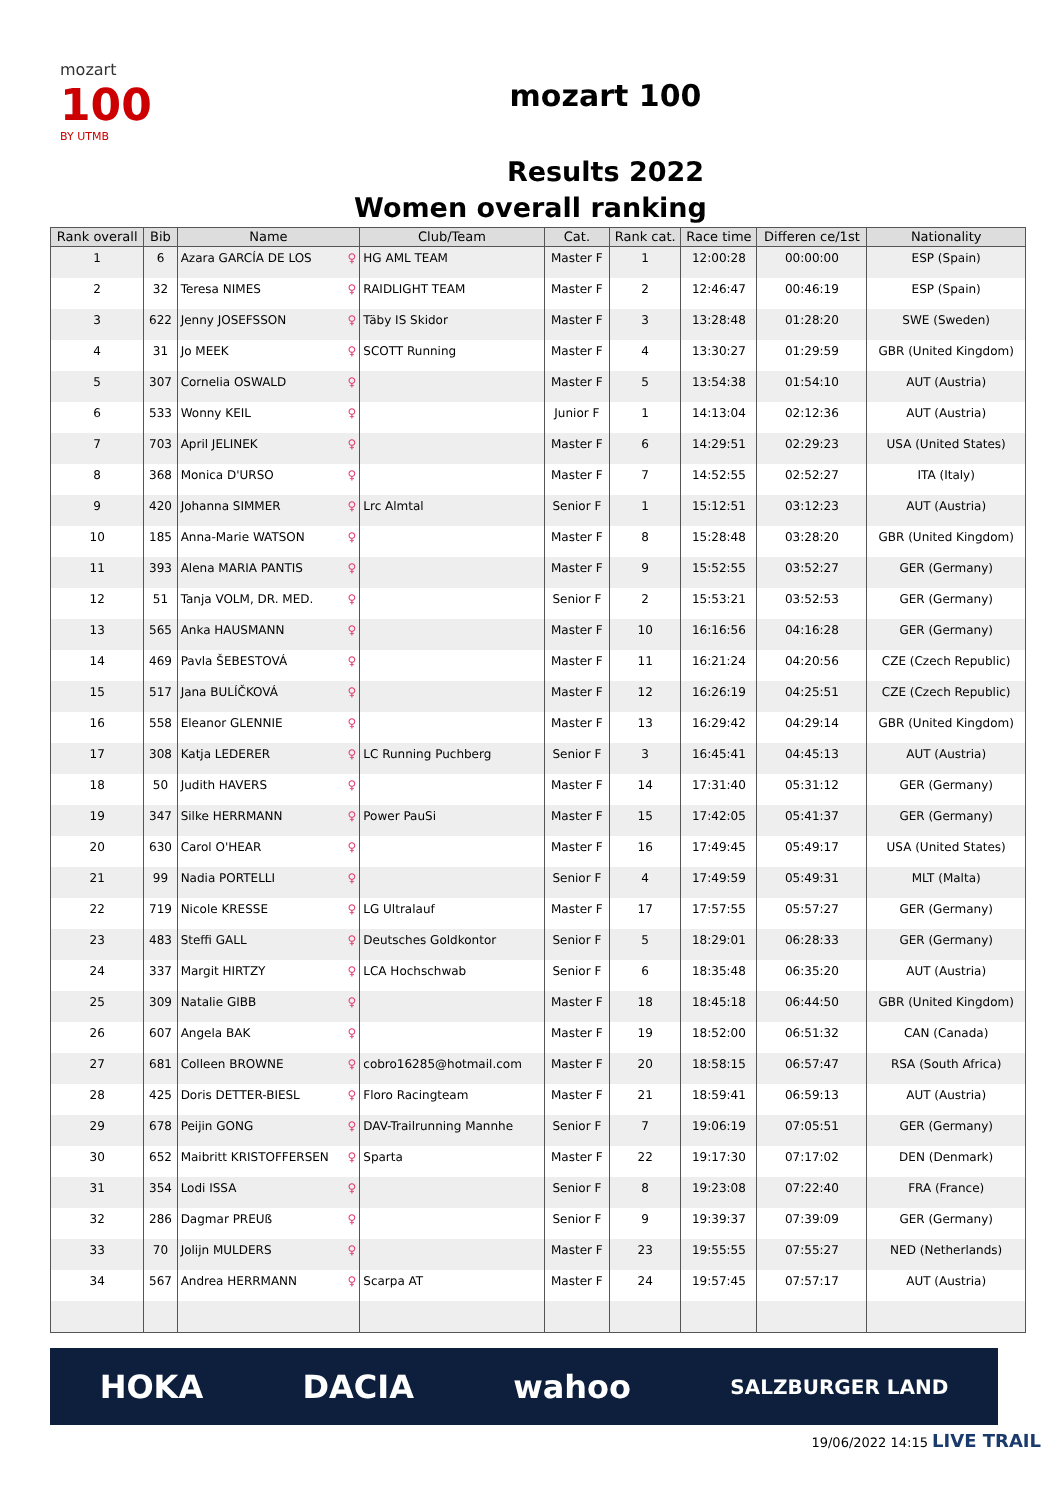mozart
100
BY UTMB
mozart 100
Results 2022
Women overall ranking
| Rank overall | Bib | Name | Club/Team | Cat. | Rank cat. | Race time | Differen ce/1st | Nationality |
| --- | --- | --- | --- | --- | --- | --- | --- | --- |
| 1 | 6 | Azara GARCÍA DE LOS ♀ | HG AML TEAM | Master F | 1 | 12:00:28 | 00:00:00 | ESP (Spain) |
| 2 | 32 | Teresa NIMES ♀ | RAIDLIGHT TEAM | Master F | 2 | 12:46:47 | 00:46:19 | ESP (Spain) |
| 3 | 622 | Jenny JOSEFSSON ♀ | Täby IS Skidor | Master F | 3 | 13:28:48 | 01:28:20 | SWE (Sweden) |
| 4 | 31 | Jo MEEK ♀ | SCOTT Running | Master F | 4 | 13:30:27 | 01:29:59 | GBR (United Kingdom) |
| 5 | 307 | Cornelia OSWALD ♀ | | Master F | 5 | 13:54:38 | 01:54:10 | AUT (Austria) |
| 6 | 533 | Wonny KEIL ♀ | | Junior F | 1 | 14:13:04 | 02:12:36 | AUT (Austria) |
| 7 | 703 | April JELINEK ♀ | | Master F | 6 | 14:29:51 | 02:29:23 | USA (United States) |
| 8 | 368 | Monica D'URSO ♀ | | Master F | 7 | 14:52:55 | 02:52:27 | ITA (Italy) |
| 9 | 420 | Johanna SIMMER ♀ | Lrc Almtal | Senior F | 1 | 15:12:51 | 03:12:23 | AUT (Austria) |
| 10 | 185 | Anna-Marie WATSON ♀ | | Master F | 8 | 15:28:48 | 03:28:20 | GBR (United Kingdom) |
| 11 | 393 | Alena MARIA PANTIS ♀ | | Master F | 9 | 15:52:55 | 03:52:27 | GER (Germany) |
| 12 | 51 | Tanja VOLM, DR. MED. ♀ | | Senior F | 2 | 15:53:21 | 03:52:53 | GER (Germany) |
| 13 | 565 | Anka HAUSMANN ♀ | | Master F | 10 | 16:16:56 | 04:16:28 | GER (Germany) |
| 14 | 469 | Pavla ŠEBESTOVÁ ♀ | | Master F | 11 | 16:21:24 | 04:20:56 | CZE (Czech Republic) |
| 15 | 517 | Jana BULÍČKOVÁ ♀ | | Master F | 12 | 16:26:19 | 04:25:51 | CZE (Czech Republic) |
| 16 | 558 | Eleanor GLENNIE ♀ | | Master F | 13 | 16:29:42 | 04:29:14 | GBR (United Kingdom) |
| 17 | 308 | Katja LEDERER ♀ | LC Running Puchberg | Senior F | 3 | 16:45:41 | 04:45:13 | AUT (Austria) |
| 18 | 50 | Judith HAVERS ♀ | | Master F | 14 | 17:31:40 | 05:31:12 | GER (Germany) |
| 19 | 347 | Silke HERRMANN ♀ | Power PauSi | Master F | 15 | 17:42:05 | 05:41:37 | GER (Germany) |
| 20 | 630 | Carol O'HEAR ♀ | | Master F | 16 | 17:49:45 | 05:49:17 | USA (United States) |
| 21 | 99 | Nadia PORTELLI ♀ | | Senior F | 4 | 17:49:59 | 05:49:31 | MLT (Malta) |
| 22 | 719 | Nicole KRESSE ♀ | LG Ultralauf | Master F | 17 | 17:57:55 | 05:57:27 | GER (Germany) |
| 23 | 483 | Steffi GALL ♀ | Deutsches Goldkontor | Senior F | 5 | 18:29:01 | 06:28:33 | GER (Germany) |
| 24 | 337 | Margit HIRTZY ♀ | LCA Hochschwab | Senior F | 6 | 18:35:48 | 06:35:20 | AUT (Austria) |
| 25 | 309 | Natalie GIBB ♀ | | Master F | 18 | 18:45:18 | 06:44:50 | GBR (United Kingdom) |
| 26 | 607 | Angela BAK ♀ | | Master F | 19 | 18:52:00 | 06:51:32 | CAN (Canada) |
| 27 | 681 | Colleen BROWNE ♀ | cobro16285@hotmail.com | Master F | 20 | 18:58:15 | 06:57:47 | RSA (South Africa) |
| 28 | 425 | Doris DETTER-BIESL ♀ | Floro Racingteam | Master F | 21 | 18:59:41 | 06:59:13 | AUT (Austria) |
| 29 | 678 | Peijin GONG ♀ | DAV-Trailrunning Mannhe | Senior F | 7 | 19:06:19 | 07:05:51 | GER (Germany) |
| 30 | 652 | Maibritt KRISTOFFERSEN ♀ | Sparta | Master F | 22 | 19:17:30 | 07:17:02 | DEN (Denmark) |
| 31 | 354 | Lodi ISSA ♀ | | Senior F | 8 | 19:23:08 | 07:22:40 | FRA (France) |
| 32 | 286 | Dagmar PREUß ♀ | | Senior F | 9 | 19:39:37 | 07:39:09 | GER (Germany) |
| 33 | 70 | Jolijn MULDERS ♀ | | Master F | 23 | 19:55:55 | 07:55:27 | NED (Netherlands) |
| 34 | 567 | Andrea HERRMANN ♀ | Scarpa AT | Master F | 24 | 19:57:45 | 07:57:17 | AUT (Austria) |
HOKA DACIA wahoo SALZBURGER LAND
19/06/2022 14:15 LIVE TRAIL